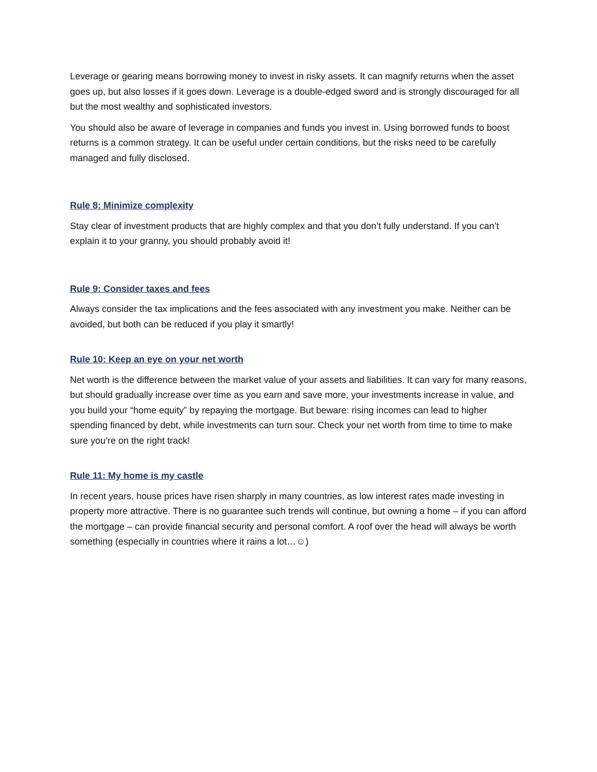Leverage or gearing means borrowing money to invest in risky assets. It can magnify returns when the asset goes up, but also losses if it goes down. Leverage is a double-edged sword and is strongly discouraged for all but the most wealthy and sophisticated investors.
You should also be aware of leverage in companies and funds you invest in. Using borrowed funds to boost returns is a common strategy. It can be useful under certain conditions, but the risks need to be carefully managed and fully disclosed.
Rule 8: Minimize complexity
Stay clear of investment products that are highly complex and that you don’t fully understand. If you can’t explain it to your granny, you should probably avoid it!
Rule 9: Consider taxes and fees
Always consider the tax implications and the fees associated with any investment you make. Neither can be avoided, but both can be reduced if you play it smartly!
Rule 10: Keep an eye on your net worth
Net worth is the difference between the market value of your assets and liabilities. It can vary for many reasons, but should gradually increase over time as you earn and save more, your investments increase in value, and you build your “home equity” by repaying the mortgage. But beware: rising incomes can lead to higher spending financed by debt, while investments can turn sour. Check your net worth from time to time to make sure you’re on the right track!
Rule 11: My home is my castle
In recent years, house prices have risen sharply in many countries, as low interest rates made investing in property more attractive. There is no guarantee such trends will continue, but owning a home – if you can afford the mortgage – can provide financial security and personal comfort. A roof over the head will always be worth something (especially in countries where it rains a lot…☺)